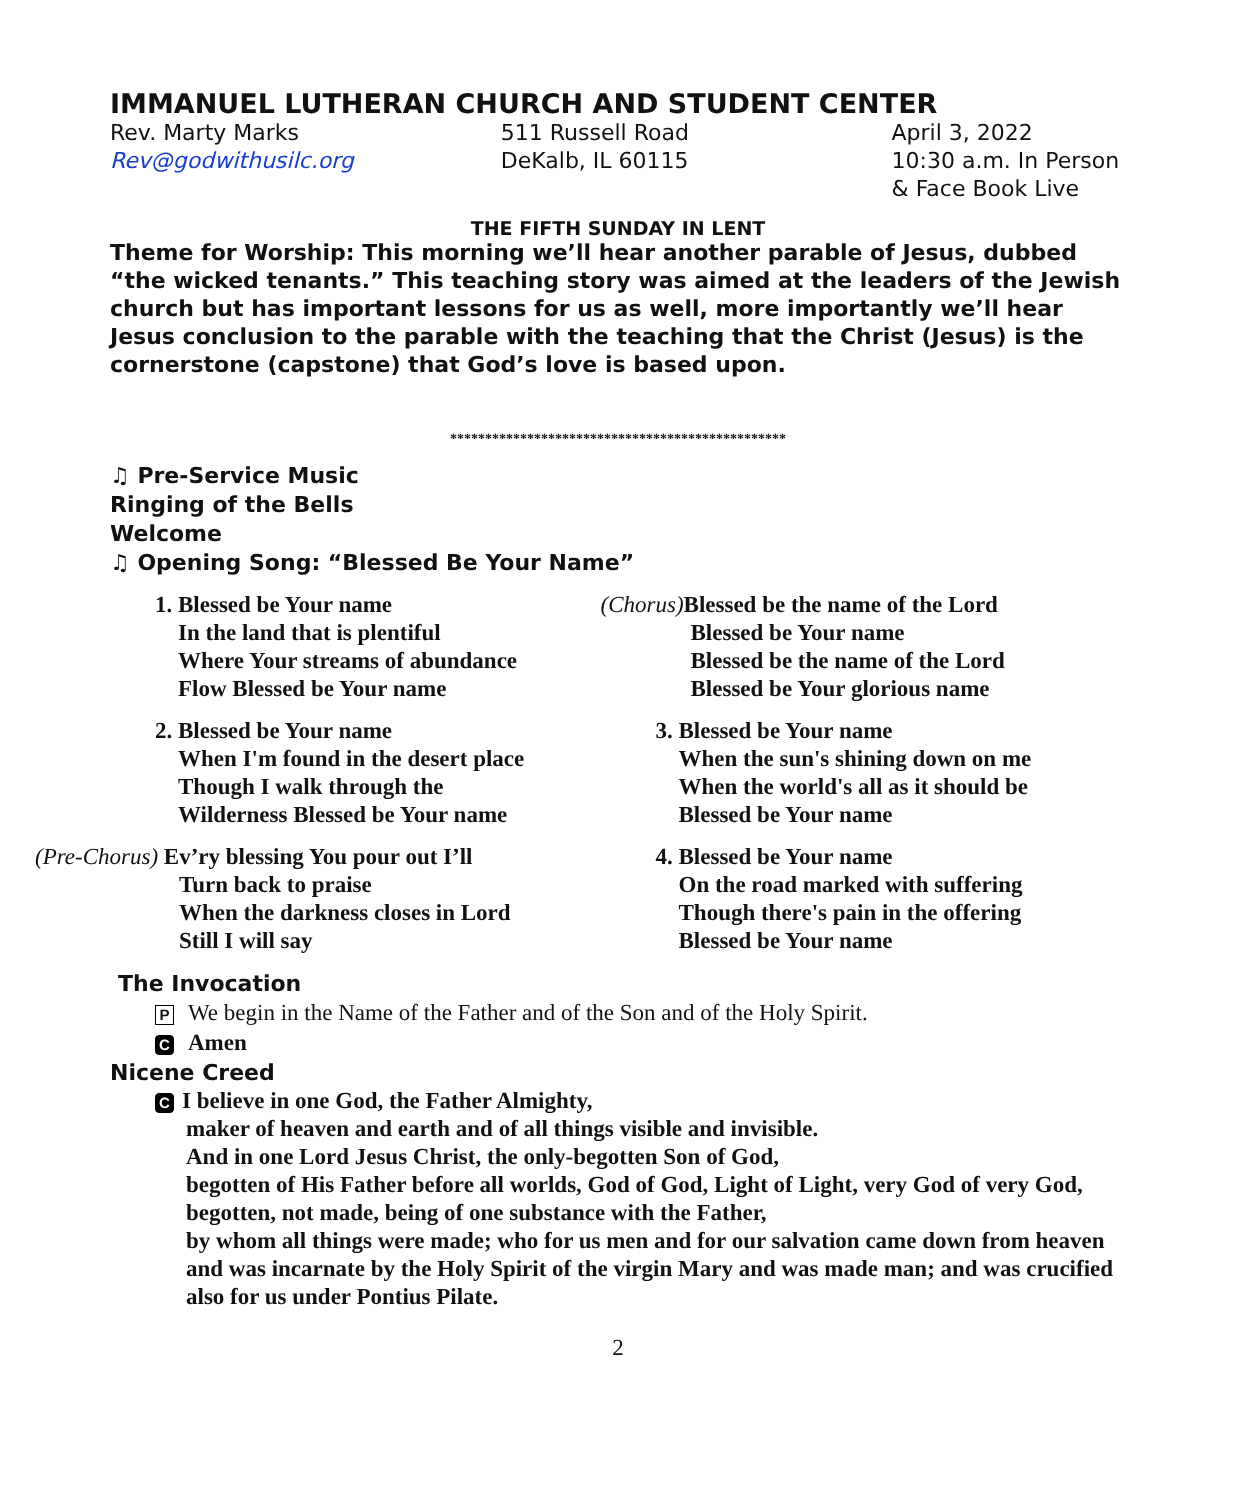IMMANUEL LUTHERAN CHURCH AND STUDENT CENTER
Rev. Marty Marks
Rev@godwithusilc.org
511 Russell Road
DeKalb, IL 60115
April 3, 2022
10:30 a.m. In Person
& Face Book Live
THE FIFTH SUNDAY IN LENT
Theme for Worship: This morning we’ll hear another parable of Jesus, dubbed “the wicked tenants.” This teaching story was aimed at the leaders of the Jewish church but has important lessons for us as well, more importantly we’ll hear Jesus conclusion to the parable with the teaching that the Christ (Jesus) is the cornerstone (capstone) that God’s love is based upon.
************************************************
♫ Pre-Service Music
Ringing of the Bells
Welcome
♫ Opening Song: “Blessed Be Your Name”
1. Blessed be Your name
In the land that is plentiful
Where Your streams of abundance
Flow Blessed be Your name
2. Blessed be Your name
When I'm found in the desert place
Though I walk through the
Wilderness Blessed be Your name
(Pre-Chorus) Ev’ry blessing You pour out I’ll
Turn back to praise
When the darkness closes in Lord
Still I will say
(Chorus) Blessed be the name of the Lord
Blessed be Your name
Blessed be the name of the Lord
Blessed be Your glorious name
3. Blessed be Your name
When the sun's shining down on me
When the world's all as it should be
Blessed be Your name
4. Blessed be Your name
On the road marked with suffering
Though there's pain in the offering
Blessed be Your name
The Invocation
P We begin in the Name of the Father and of the Son and of the Holy Spirit.
C Amen
Nicene Creed
C I believe in one God, the Father Almighty,
maker of heaven and earth and of all things visible and invisible.
And in one Lord Jesus Christ, the only-begotten Son of God,
begotten of His Father before all worlds, God of God, Light of Light, very God of very God, begotten, not made, being of one substance with the Father,
by whom all things were made; who for us men and for our salvation came down from heaven and was incarnate by the Holy Spirit of the virgin Mary and was made man; and was crucified also for us under Pontius Pilate.
2